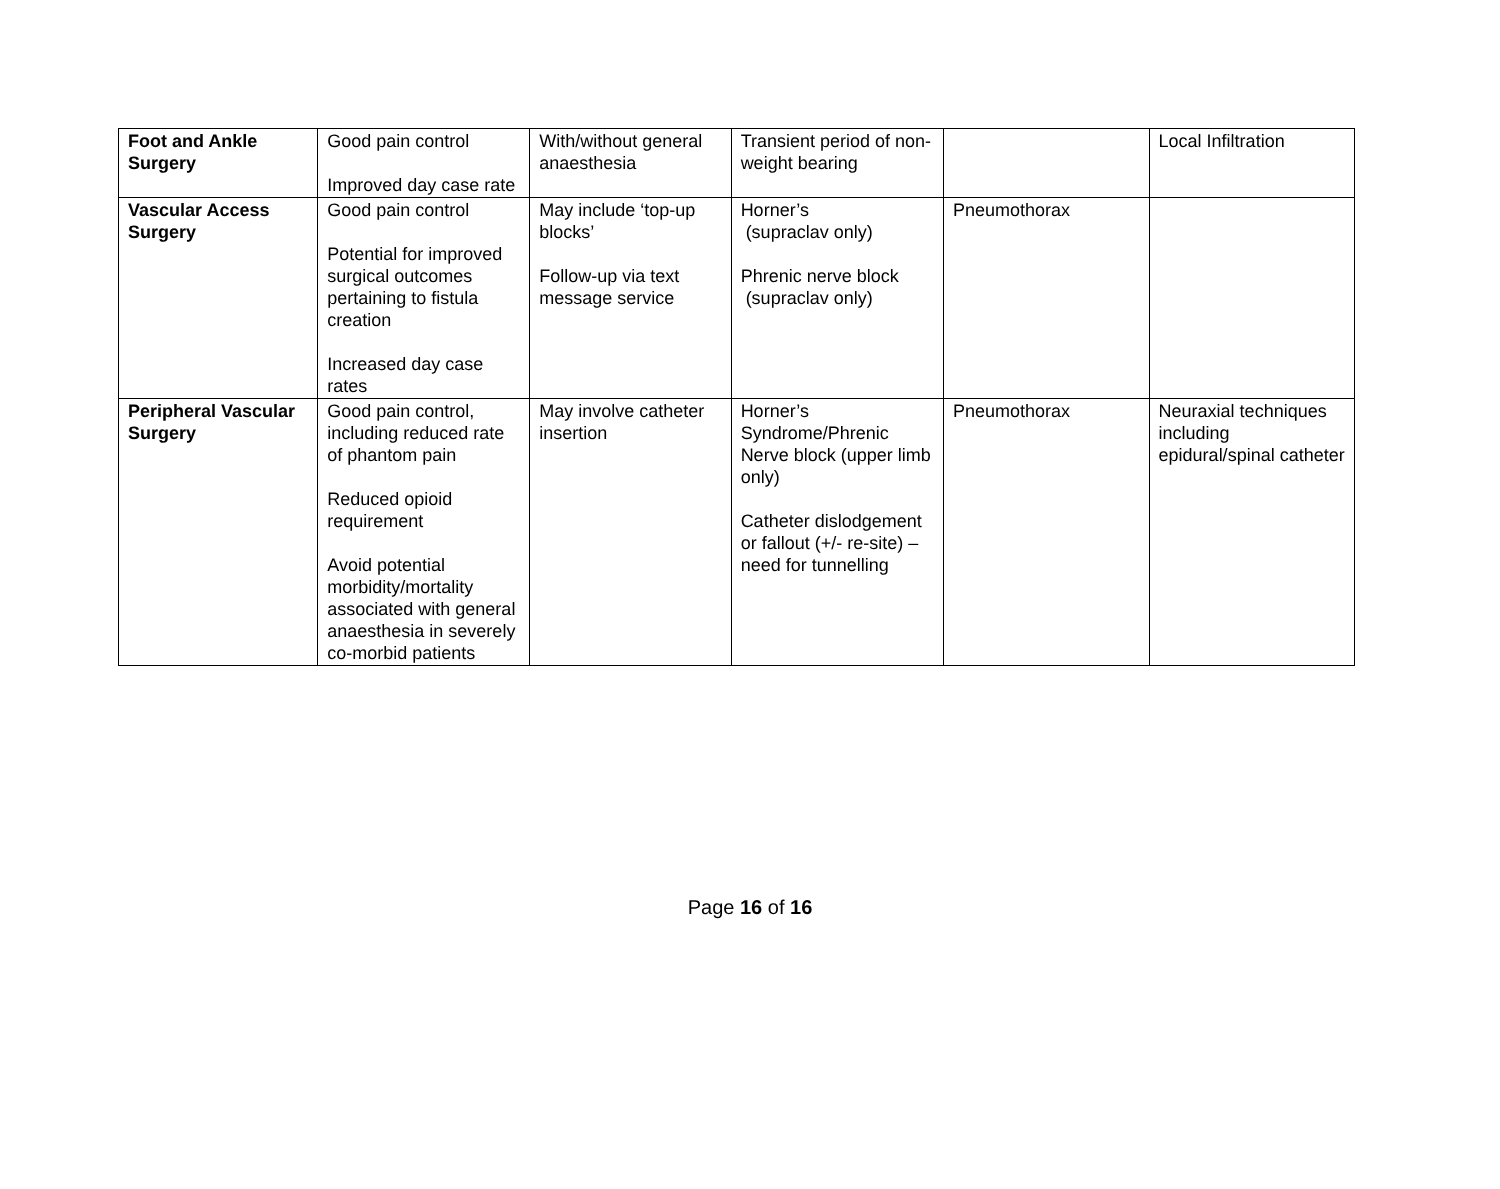| Foot and Ankle Surgery | Good pain control Improved day case rate | With/without general anaesthesia | Transient period of non-weight bearing | | Local Infiltration |
| Vascular Access Surgery | Good pain control Potential for improved surgical outcomes pertaining to fistula creation Increased day case rates | May include ‘top-up blocks’ Follow-up via text message service | Horner’s (supraclav only) Phrenic nerve block (supraclav only) | Pneumothorax | |
| Peripheral Vascular Surgery | Good pain control, including reduced rate of phantom pain Reduced opioid requirement Avoid potential morbidity/mortality associated with general anaesthesia in severely co-morbid patients | May involve catheter insertion | Horner’s Syndrome/Phrenic Nerve block (upper limb only) Catheter dislodgement or fallout (+/- re-site) – need for tunnelling | Pneumothorax | Neuraxial techniques including epidural/spinal catheter |
Page 16 of 16